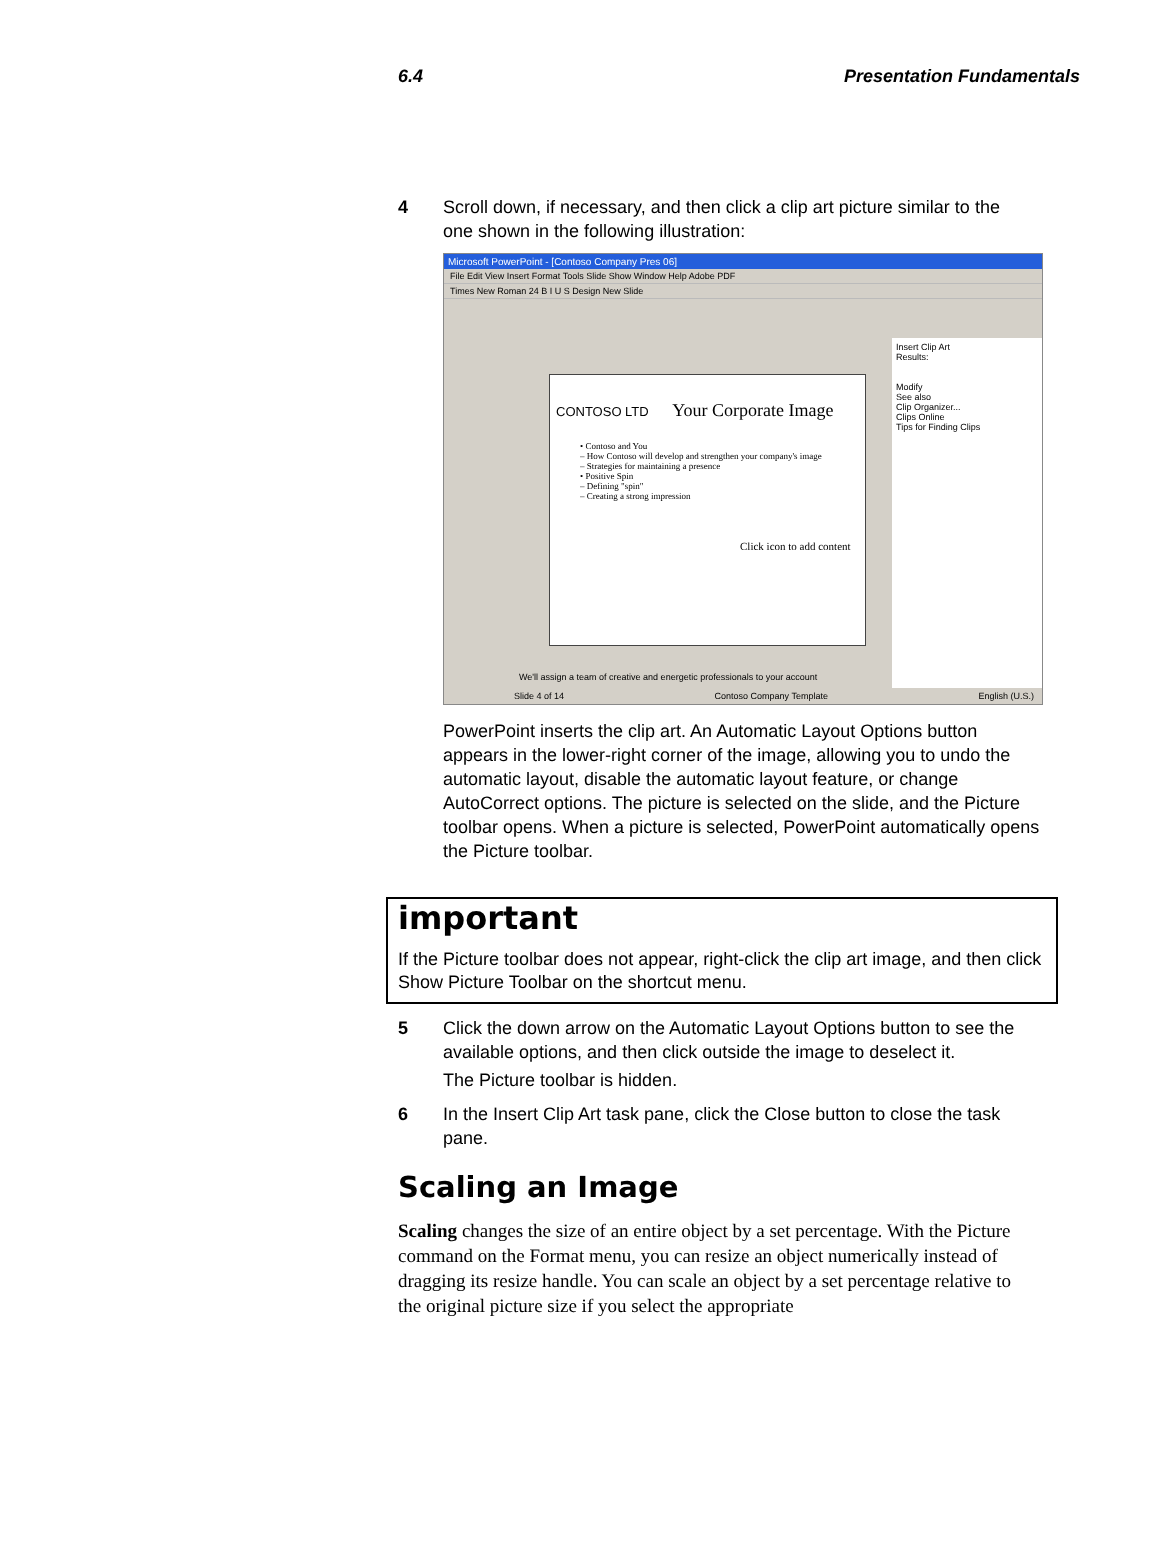6.4 Presentation Fundamentals
4 Scroll down, if necessary, and then click a clip art picture similar to the one shown in the following illustration:
Microsoft PowerPoint - [Contoso Company Pres 06]
File Edit View Insert Format Tools Slide Show Window Help Adobe PDF
Times New Roman 24 B I U S Design New Slide
CONTOSO LTD Your Corporate Image
• Contoso and You
– How Contoso will develop and strengthen your company's image
– Strategies for maintaining a presence
• Positive Spin
– Defining "spin"
– Creating a strong impression
Click icon to add content
Insert Clip Art
Results:
Modify
See also
Clip Organizer...
Clips Online
Tips for Finding Clips
We'll assign a team of creative and energetic professionals to your account
Slide 4 of 14 Contoso Company Template English (U.S.)
PowerPoint inserts the clip art. An Automatic Layout Options button appears in the lower-right corner of the image, allowing you to undo the automatic layout, disable the automatic layout feature, or change AutoCorrect options. The picture is selected on the slide, and the Picture toolbar opens. When a picture is selected, PowerPoint automatically opens the Picture toolbar.
important
If the Picture toolbar does not appear, right-click the clip art image, and then click Show Picture Toolbar on the shortcut menu.
5 Click the down arrow on the Automatic Layout Options button to see the available options, and then click outside the image to deselect it.
The Picture toolbar is hidden.
6 In the Insert Clip Art task pane, click the Close button to close the task pane.
Scaling an Image
Scaling changes the size of an entire object by a set percentage. With the Picture command on the Format menu, you can resize an object numerically instead of dragging its resize handle. You can scale an object by a set percentage relative to the original picture size if you select the appropriate